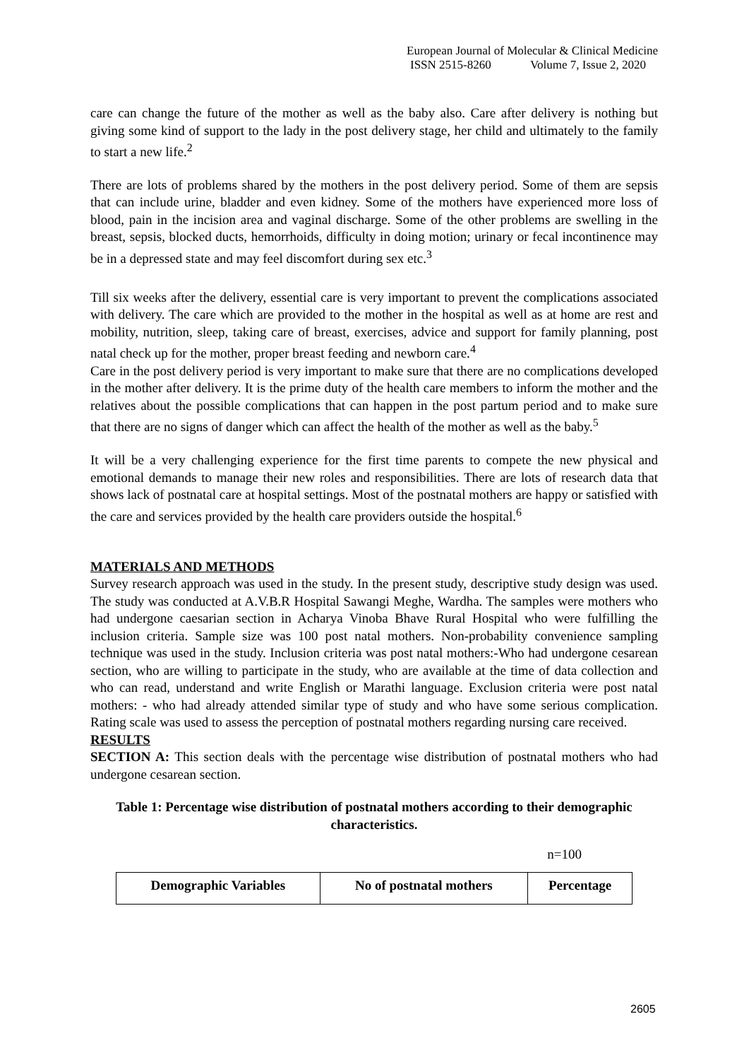European Journal of Molecular & Clinical Medicine
ISSN 2515-8260 Volume 7, Issue 2, 2020
care can change the future of the mother as well as the baby also. Care after delivery is nothing but giving some kind of support to the lady in the post delivery stage, her child and ultimately to the family to start a new life.<sup>2</sup>
There are lots of problems shared by the mothers in the post delivery period. Some of them are sepsis that can include urine, bladder and even kidney. Some of the mothers have experienced more loss of blood, pain in the incision area and vaginal discharge. Some of the other problems are swelling in the breast, sepsis, blocked ducts, hemorrhoids, difficulty in doing motion; urinary or fecal incontinence may be in a depressed state and may feel discomfort during sex etc.<sup>3</sup>
Till six weeks after the delivery, essential care is very important to prevent the complications associated with delivery. The care which are provided to the mother in the hospital as well as at home are rest and mobility, nutrition, sleep, taking care of breast, exercises, advice and support for family planning, post natal check up for the mother, proper breast feeding and newborn care.<sup>4</sup>
Care in the post delivery period is very important to make sure that there are no complications developed in the mother after delivery. It is the prime duty of the health care members to inform the mother and the relatives about the possible complications that can happen in the post partum period and to make sure that there are no signs of danger which can affect the health of the mother as well as the baby.<sup>5</sup>
It will be a very challenging experience for the first time parents to compete the new physical and emotional demands to manage their new roles and responsibilities. There are lots of research data that shows lack of postnatal care at hospital settings. Most of the postnatal mothers are happy or satisfied with the care and services provided by the health care providers outside the hospital.<sup>6</sup>
MATERIALS AND METHODS
Survey research approach was used in the study. In the present study, descriptive study design was used. The study was conducted at A.V.B.R Hospital Sawangi Meghe, Wardha. The samples were mothers who had undergone caesarian section in Acharya Vinoba Bhave Rural Hospital who were fulfilling the inclusion criteria. Sample size was 100 post natal mothers. Non-probability convenience sampling technique was used in the study. Inclusion criteria was post natal mothers:-Who had undergone cesarean section, who are willing to participate in the study, who are available at the time of data collection and who can read, understand and write English or Marathi language. Exclusion criteria were post natal mothers: - who had already attended similar type of study and who have some serious complication. Rating scale was used to assess the perception of postnatal mothers regarding nursing care received.
RESULTS
SECTION A: This section deals with the percentage wise distribution of postnatal mothers who had undergone cesarean section.
Table 1: Percentage wise distribution of postnatal mothers according to their demographic characteristics.
n=100
| Demographic Variables | No of postnatal mothers | Percentage |
| --- | --- | --- |
2605